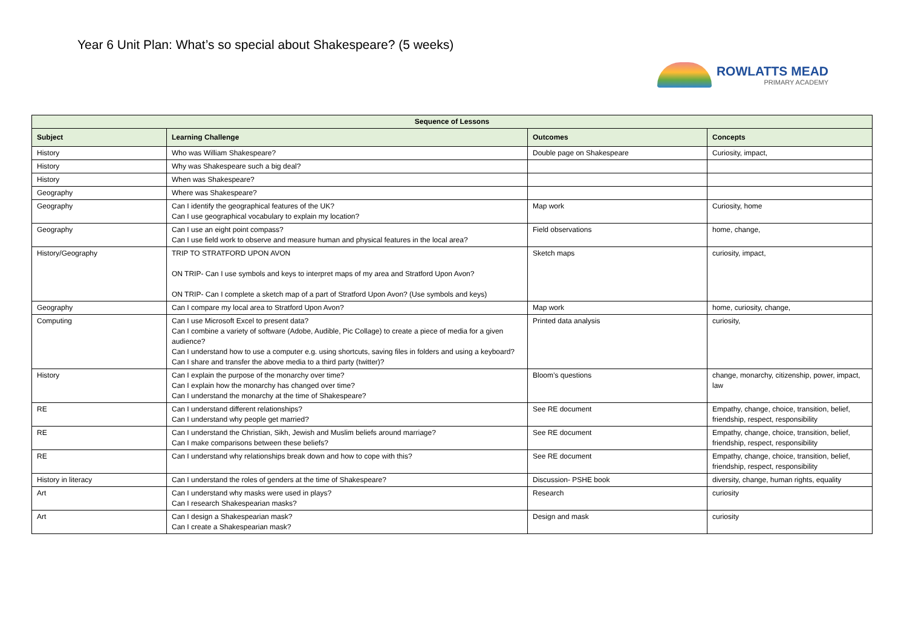Year 6 Unit Plan: What’s so special about Shakespeare? (5 weeks)
ROWLATTS MEAD
PRIMARY ACADEMY
| Sequence of Lessons | | | |
| --- | --- | --- | --- |
| Subject | Learning Challenge | Outcomes | Concepts |
| History | Who was William Shakespeare? | Double page on Shakespeare | Curiosity, impact, |
| History | Why was Shakespeare such a big deal? | | |
| History | When was Shakespeare? | | |
| Geography | Where was Shakespeare? | | |
| Geography | Can I identify the geographical features of the UK? Can I use geographical vocabulary to explain my location? | Map work | Curiosity, home |
| Geography | Can I use an eight point compass? Can I use field work to observe and measure human and physical features in the local area? | Field observations | home, change, |
| History/Geography | TRIP TO STRATFORD UPON AVON ON TRIP- Can I use symbols and keys to interpret maps of my area and Stratford Upon Avon? ON TRIP- Can I complete a sketch map of a part of Stratford Upon Avon? (Use symbols and keys) | Sketch maps | curiosity, impact, |
| Geography | Can I compare my local area to Stratford Upon Avon? | Map work | home, curiosity, change, |
| Computing | Can I use Microsoft Excel to present data? Can I combine a variety of software (Adobe, Audible, Pic Collage) to create a piece of media for a given audience? Can I understand how to use a computer e.g. using shortcuts, saving files in folders and using a keyboard? Can I share and transfer the above media to a third party (twitter)? | Printed data analysis | curiosity, |
| History | Can I explain the purpose of the monarchy over time? Can I explain how the monarchy has changed over time? Can I understand the monarchy at the time of Shakespeare? | Bloom’s questions | change, monarchy, citizenship, power, impact, law |
| RE | Can I understand different relationships? Can I understand why people get married? | See RE document | Empathy, change, choice, transition, belief, friendship, respect, responsibility |
| RE | Can I understand the Christian, Sikh, Jewish and Muslim beliefs around marriage? Can I make comparisons between these beliefs? | See RE document | Empathy, change, choice, transition, belief, friendship, respect, responsibility |
| RE | Can I understand why relationships break down and how to cope with this? | See RE document | Empathy, change, choice, transition, belief, friendship, respect, responsibility |
| History in literacy | Can I understand the roles of genders at the time of Shakespeare? | Discussion- PSHE book | diversity, change, human rights, equality |
| Art | Can I understand why masks were used in plays? Can I research Shakespearian masks? | Research | curiosity |
| Art | Can I design a Shakespearian mask? Can I create a Shakespearian mask? | Design and mask | curiosity |